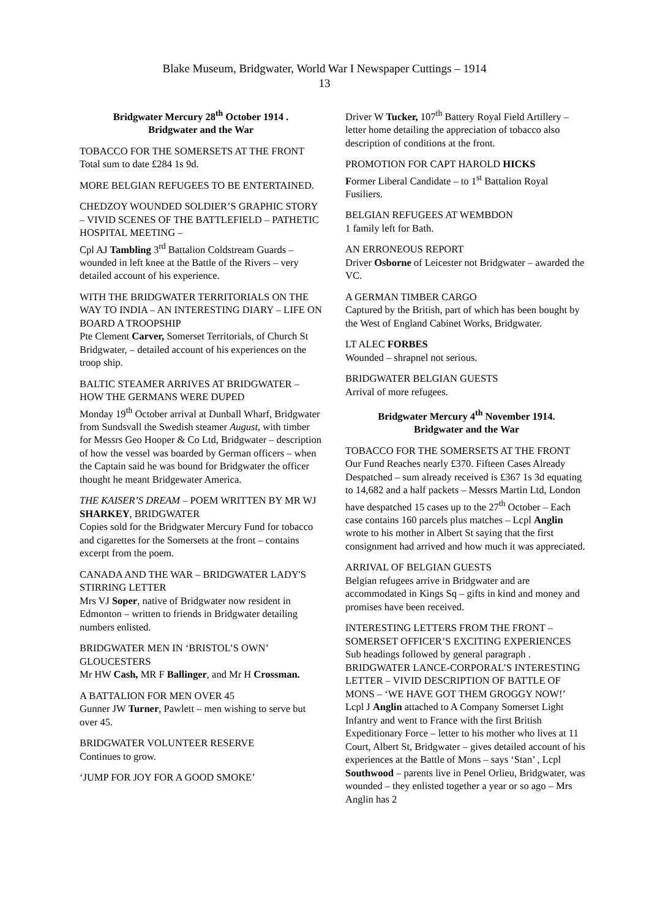Blake Museum, Bridgwater, World War I Newspaper Cuttings – 1914
13
Bridgwater Mercury 28<sup>th</sup> October 1914 .
Bridgwater and the War
TOBACCO FOR THE SOMERSETS AT THE FRONT
Total sum to date £284 1s 9d.
MORE BELGIAN REFUGEES TO BE ENTERTAINED.
CHEDZOY WOUNDED SOLDIER’S GRAPHIC STORY – VIVID SCENES OF THE BATTLEFIELD – PATHETIC HOSPITAL MEETING –
Cpl AJ Tambling 3<sup>rd</sup> Battalion Coldstream Guards – wounded in left knee at the Battle of the Rivers – very detailed account of his experience.
WITH THE BRIDGWATER TERRITORIALS ON THE WAY TO INDIA – AN INTERESTING DIARY – LIFE ON BOARD A TROOPSHIP
Pte Clement Carver, Somerset Territorials, of Church St Bridgwater, – detailed account of his experiences on the troop ship.
BALTIC STEAMER ARRIVES AT BRIDGWATER – HOW THE GERMANS WERE DUPED
Monday 19<sup>th</sup> October arrival at Dunball Wharf, Bridgwater from Sundsvall the Swedish steamer August, with timber for Messrs Geo Hooper & Co Ltd, Bridgwater – description of how the vessel was boarded by German officers – when the Captain said he was bound for Bridgwater the officer thought he meant Bridgewater America.
THE KAISER’S DREAM – POEM WRITTEN BY MR WJ SHARKEY, BRIDGWATER
Copies sold for the Bridgwater Mercury Fund for tobacco and cigarettes for the Somersets at the front – contains excerpt from the poem.
CANADA AND THE WAR – BRIDGWATER LADY'S STIRRING LETTER
Mrs VJ Soper, native of Bridgwater now resident in Edmonton – written to friends in Bridgwater detailing numbers enlisted.
BRIDGWATER MEN IN ‘BRISTOL’S OWN’ GLOUCESTERS
Mr HW Cash, MR F Ballinger, and Mr H Crossman.
A BATTALION FOR MEN OVER 45
Gunner JW Turner, Pawlett – men wishing to serve but over 45.
BRIDGWATER VOLUNTEER RESERVE
Continues to grow.
‘JUMP FOR JOY FOR A GOOD SMOKE’
Driver W Tucker, 107<sup>th</sup> Battery Royal Field Artillery – letter home detailing the appreciation of tobacco also description of conditions at the front.
PROMOTION FOR CAPT HAROLD HICKS
Former Liberal Candidate – to 1<sup>st</sup> Battalion Royal Fusiliers.
BELGIAN REFUGEES AT WEMBDON
1 family left for Bath.
AN ERRONEOUS REPORT
Driver Osborne of Leicester not Bridgwater – awarded the VC.
A GERMAN TIMBER CARGO
Captured by the British, part of which has been bought by the West of England Cabinet Works, Bridgwater.
LT ALEC FORBES
Wounded – shrapnel not serious.
BRIDGWATER BELGIAN GUESTS
Arrival of more refugees.
Bridgwater Mercury 4<sup>th</sup> November 1914.
Bridgwater and the War
TOBACCO FOR THE SOMERSETS AT THE FRONT
Our Fund Reaches nearly £370. Fifteen Cases Already Despatched – sum already received is £367 1s 3d equating to 14,682 and a half packets – Messrs Martin Ltd, London have despatched 15 cases up to the 27<sup>th</sup> October – Each case contains 160 parcels plus matches – Lcpl Anglin wrote to his mother in Albert St saying that the first consignment had arrived and how much it was appreciated.
ARRIVAL OF BELGIAN GUESTS
Belgian refugees arrive in Bridgwater and are accommodated in Kings Sq – gifts in kind and money and promises have been received.
INTERESTING LETTERS FROM THE FRONT – SOMERSET OFFICER’S EXCITING EXPERIENCES
Sub headings followed by general paragraph .
BRIDGWATER LANCE-CORPORAL’S INTERESTING LETTER – VIVID DESCRIPTION OF BATTLE OF MONS – ‘WE HAVE GOT THEM GROGGY NOW!’
Lcpl J Anglin attached to A Company Somerset Light Infantry and went to France with the first British Expeditionary Force – letter to his mother who lives at 11 Court, Albert St, Bridgwater – gives detailed account of his experiences at the Battle of Mons – says ‘Stan’ , Lcpl Southwood – parents live in Penel Orlieu, Bridgwater, was wounded – they enlisted together a year or so ago – Mrs Anglin has 2